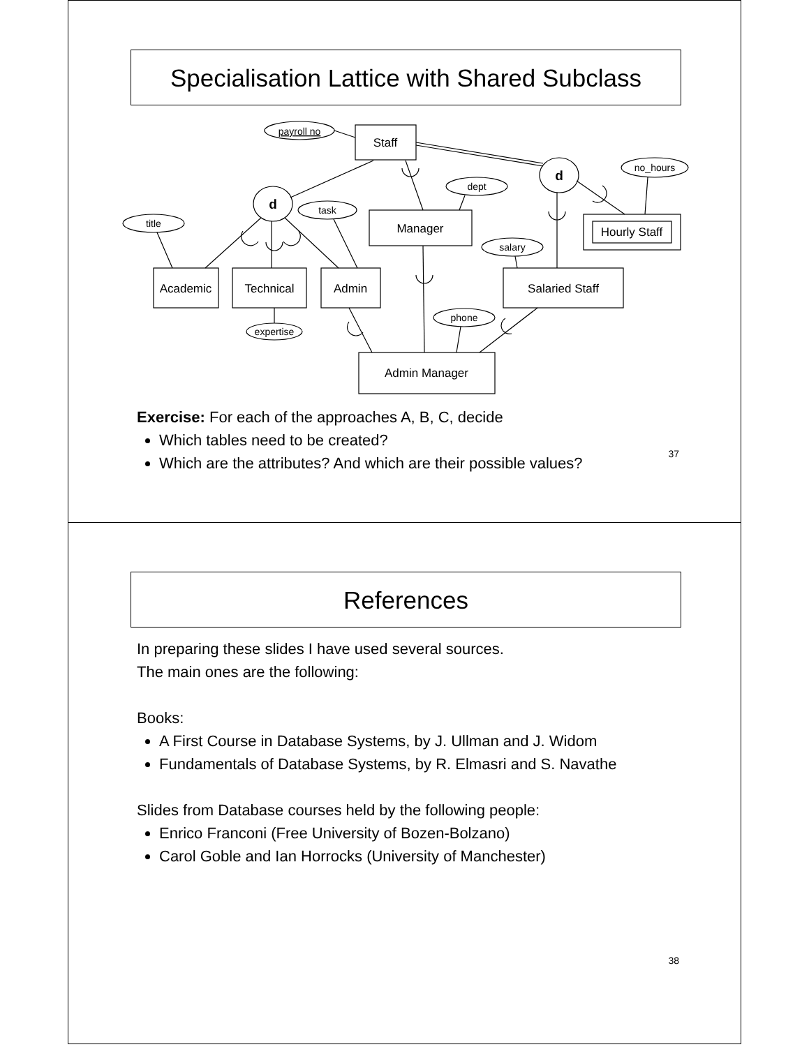Specialisation Lattice with Shared Subclass
payroll no
Staff
d
d
title
task
dept
salary
no_hours
expertise
phone
Academic
Technical
Admin
Manager
Salaried Staff
Hourly Staff
Admin Manager
Exercise: For each of the approaches A, B, C, decide
Which tables need to be created?
Which are the attributes? And which are their possible values?
37
References
In preparing these slides I have used several sources.
The main ones are the following:
Books:
A First Course in Database Systems, by J. Ullman and J. Widom
Fundamentals of Database Systems, by R. Elmasri and S. Navathe
Slides from Database courses held by the following people:
Enrico Franconi (Free University of Bozen-Bolzano)
Carol Goble and Ian Horrocks (University of Manchester)
38